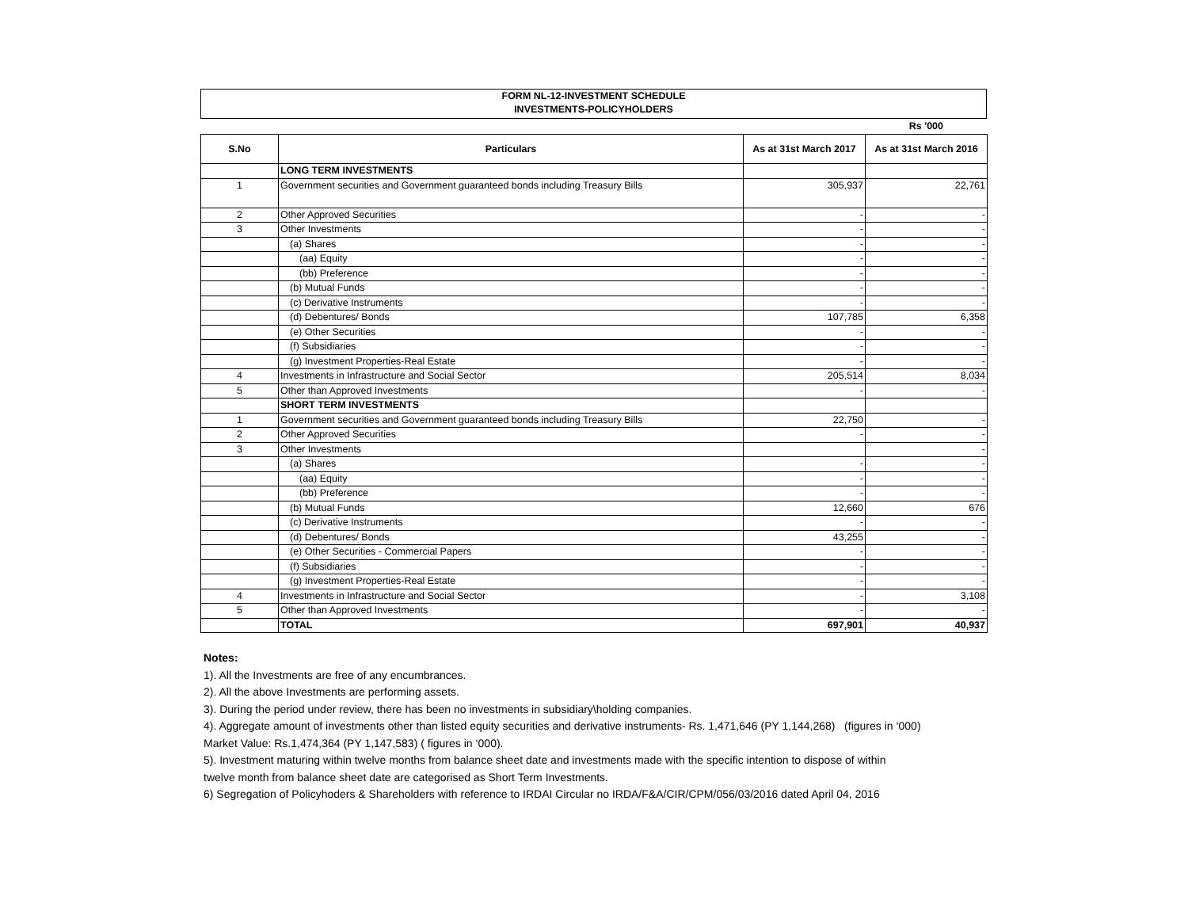FORM NL-12-INVESTMENT SCHEDULE
INVESTMENTS-POLICYHOLDERS
Rs '000
| S.No | Particulars | As at 31st March 2017 | As at 31st March 2016 |
| --- | --- | --- | --- |
| | LONG TERM INVESTMENTS | | |
| 1 | Government securities and Government guaranteed bonds including Treasury Bills | 305,937 | 22,761 |
| 2 | Other Approved Securities | - | - |
| 3 | Other Investments | - | - |
| | (a) Shares | - | - |
| | (aa) Equity | - | - |
| | (bb) Preference | - | - |
| | (b) Mutual Funds | - | - |
| | (c) Derivative Instruments | - | - |
| | (d) Debentures/ Bonds | 107,785 | 6,358 |
| | (e) Other Securities | - | - |
| | (f) Subsidiaries | - | - |
| | (g) Investment Properties-Real Estate | - | - |
| 4 | Investments in Infrastructure and Social Sector | 205,514 | 8,034 |
| 5 | Other than Approved Investments | - | - |
| | SHORT TERM INVESTMENTS | | |
| 1 | Government securities and Government guaranteed bonds including Treasury Bills | 22,750 | - |
| 2 | Other Approved Securities | - | - |
| 3 | Other Investments | | - |
| | (a) Shares | - | - |
| | (aa) Equity | - | - |
| | (bb) Preference | - | - |
| | (b) Mutual Funds | 12,660 | 676 |
| | (c) Derivative Instruments | - | - |
| | (d) Debentures/ Bonds | 43,255 | - |
| | (e) Other Securities - Commercial Papers | - | - |
| | (f) Subsidiaries | - | - |
| | (g) Investment Properties-Real Estate | - | - |
| 4 | Investments in Infrastructure and Social Sector | - | 3,108 |
| 5 | Other than Approved Investments | - | - |
| | TOTAL | 697,901 | 40,937 |
Notes:
1). All the Investments are free of any encumbrances.
2). All the above Investments are performing assets.
3). During the period under review, there has been no investments in subsidiary\holding companies.
4). Aggregate amount of investments other than listed equity securities and derivative instruments- Rs. 1,471,646 (PY 1,144,268) (figures in ‘000)
Market Value: Rs.1,474,364 (PY 1,147,583) ( figures in ‘000).
5). Investment maturing within twelve months from balance sheet date and investments made with the specific intention to dispose of within
twelve month from balance sheet date are categorised as Short Term Investments.
6) Segregation of Policyhoders & Shareholders with reference to IRDAI Circular no IRDA/F&A/CIR/CPM/056/03/2016 dated April 04, 2016